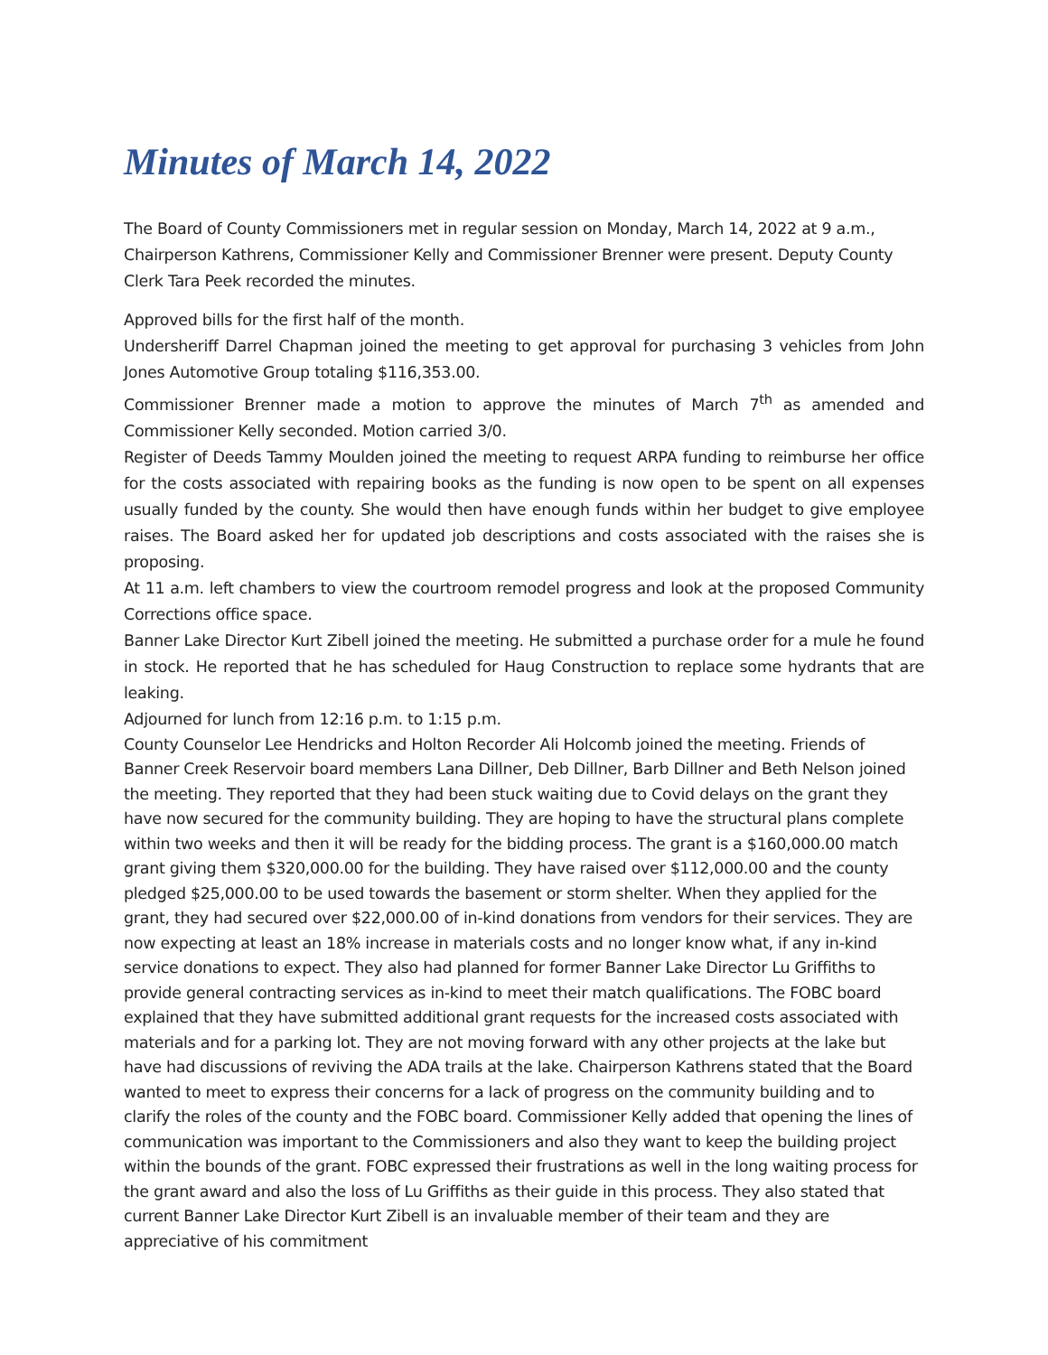Minutes of March 14, 2022
The Board of County Commissioners met in regular session on Monday, March 14, 2022 at 9 a.m., Chairperson Kathrens, Commissioner Kelly and Commissioner Brenner were present. Deputy County Clerk Tara Peek recorded the minutes.
Approved bills for the first half of the month.
Undersheriff Darrel Chapman joined the meeting to get approval for purchasing 3 vehicles from John Jones Automotive Group totaling $116,353.00.
Commissioner Brenner made a motion to approve the minutes of March 7<sup>th</sup> as amended and Commissioner Kelly seconded. Motion carried 3/0.
Register of Deeds Tammy Moulden joined the meeting to request ARPA funding to reimburse her office for the costs associated with repairing books as the funding is now open to be spent on all expenses usually funded by the county. She would then have enough funds within her budget to give employee raises. The Board asked her for updated job descriptions and costs associated with the raises she is proposing.
At 11 a.m. left chambers to view the courtroom remodel progress and look at the proposed Community Corrections office space.
Banner Lake Director Kurt Zibell joined the meeting. He submitted a purchase order for a mule he found in stock. He reported that he has scheduled for Haug Construction to replace some hydrants that are leaking.
Adjourned for lunch from 12:16 p.m. to 1:15 p.m.
County Counselor Lee Hendricks and Holton Recorder Ali Holcomb joined the meeting. Friends of Banner Creek Reservoir board members Lana Dillner, Deb Dillner, Barb Dillner and Beth Nelson joined the meeting. They reported that they had been stuck waiting due to Covid delays on the grant they have now secured for the community building. They are hoping to have the structural plans complete within two weeks and then it will be ready for the bidding process. The grant is a $160,000.00 match grant giving them $320,000.00 for the building. They have raised over $112,000.00 and the county pledged $25,000.00 to be used towards the basement or storm shelter. When they applied for the grant, they had secured over $22,000.00 of in-kind donations from vendors for their services. They are now expecting at least an 18% increase in materials costs and no longer know what, if any in-kind service donations to expect. They also had planned for former Banner Lake Director Lu Griffiths to provide general contracting services as in-kind to meet their match qualifications. The FOBC board explained that they have submitted additional grant requests for the increased costs associated with materials and for a parking lot. They are not moving forward with any other projects at the lake but have had discussions of reviving the ADA trails at the lake. Chairperson Kathrens stated that the Board wanted to meet to express their concerns for a lack of progress on the community building and to clarify the roles of the county and the FOBC board. Commissioner Kelly added that opening the lines of communication was important to the Commissioners and also they want to keep the building project within the bounds of the grant. FOBC expressed their frustrations as well in the long waiting process for the grant award and also the loss of Lu Griffiths as their guide in this process. They also stated that current Banner Lake Director Kurt Zibell is an invaluable member of their team and they are appreciative of his commitment